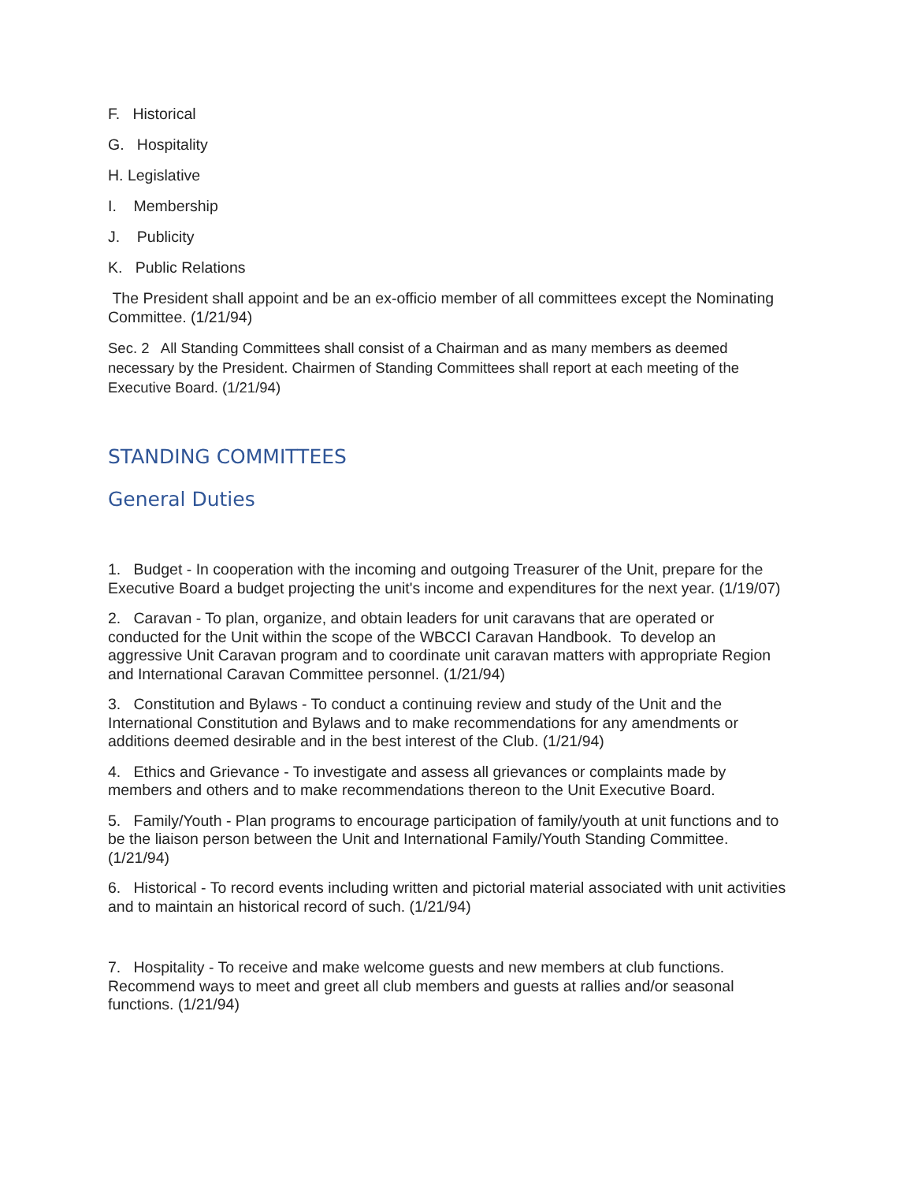F. Historical
G. Hospitality
H. Legislative
I. Membership
J. Publicity
K. Public Relations
The President shall appoint and be an ex-officio member of all committees except the Nominating Committee. (1/21/94)
Sec. 2 All Standing Committees shall consist of a Chairman and as many members as deemed necessary by the President. Chairmen of Standing Committees shall report at each meeting of the Executive Board. (1/21/94)
STANDING COMMITTEES
General Duties
1. Budget - In cooperation with the incoming and outgoing Treasurer of the Unit, prepare for the Executive Board a budget projecting the unit's income and expenditures for the next year. (1/19/07)
2. Caravan - To plan, organize, and obtain leaders for unit caravans that are operated or conducted for the Unit within the scope of the WBCCI Caravan Handbook. To develop an aggressive Unit Caravan program and to coordinate unit caravan matters with appropriate Region and International Caravan Committee personnel. (1/21/94)
3. Constitution and Bylaws - To conduct a continuing review and study of the Unit and the International Constitution and Bylaws and to make recommendations for any amendments or additions deemed desirable and in the best interest of the Club. (1/21/94)
4. Ethics and Grievance - To investigate and assess all grievances or complaints made by members and others and to make recommendations thereon to the Unit Executive Board.
5. Family/Youth - Plan programs to encourage participation of family/youth at unit functions and to be the liaison person between the Unit and International Family/Youth Standing Committee. (1/21/94)
6. Historical - To record events including written and pictorial material associated with unit activities and to maintain an historical record of such. (1/21/94)
7. Hospitality - To receive and make welcome guests and new members at club functions. Recommend ways to meet and greet all club members and guests at rallies and/or seasonal functions. (1/21/94)